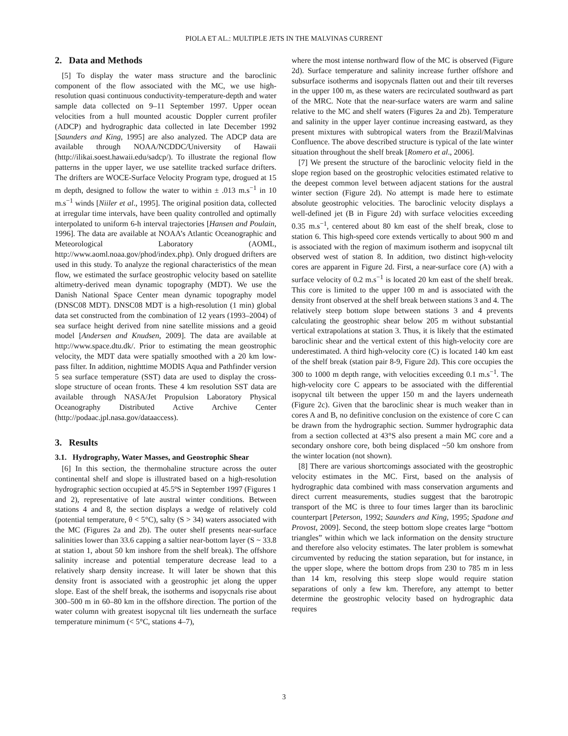PIOLA ET AL.: MULTIPLE JETS IN THE MALVINAS CURRENT
2. Data and Methods
[5] To display the water mass structure and the baroclinic component of the flow associated with the MC, we use high-resolution quasi continuous conductivity-temperature-depth and water sample data collected on 9–11 September 1997. Upper ocean velocities from a hull mounted acoustic Doppler current profiler (ADCP) and hydrographic data collected in late December 1992 [Saunders and King, 1995] are also analyzed. The ADCP data are available through NOAA/NCDDC/University of Hawaii (http://ilikai.soest.hawaii.edu/sadcp/). To illustrate the regional flow patterns in the upper layer, we use satellite tracked surface drifters. The drifters are WOCE-Surface Velocity Program type, drogued at 15 m depth, designed to follow the water to within ± .013 m.s<sup>−1</sup> in 10 m.s<sup>−1</sup> winds [Niiler et al., 1995]. The original position data, collected at irregular time intervals, have been quality controlled and optimally interpolated to uniform 6-h interval trajectories [Hansen and Poulain, 1996]. The data are available at NOAA’s Atlantic Oceanographic and Meteorological Laboratory (AOML, http://www.aoml.noaa.gov/phod/index.php). Only drogued drifters are used in this study. To analyze the regional characteristics of the mean flow, we estimated the surface geostrophic velocity based on satellite altimetry-derived mean dynamic topography (MDT). We use the Danish National Space Center mean dynamic topography model (DNSC08 MDT). DNSC08 MDT is a high-resolution (1 min) global data set constructed from the combination of 12 years (1993–2004) of sea surface height derived from nine satellite missions and a geoid model [Andersen and Knudsen, 2009]. The data are available at http://www.space.dtu.dk/. Prior to estimating the mean geostrophic velocity, the MDT data were spatially smoothed with a 20 km low-pass filter. In addition, nighttime MODIS Aqua and Pathfinder version 5 sea surface temperature (SST) data are used to display the cross-slope structure of ocean fronts. These 4 km resolution SST data are available through NASA/Jet Propulsion Laboratory Physical Oceanography Distributed Active Archive Center (http://podaac.jpl.nasa.gov/dataaccess).
3. Results
3.1. Hydrography, Water Masses, and Geostrophic Shear
[6] In this section, the thermohaline structure across the outer continental shelf and slope is illustrated based on a high-resolution hydrographic section occupied at 45.5ºS in September 1997 (Figures 1 and 2), representative of late austral winter conditions. Between stations 4 and 8, the section displays a wedge of relatively cold (potential temperature, θ < 5°C), salty (S > 34) waters associated with the MC (Figures 2a and 2b). The outer shelf presents near-surface salinities lower than 33.6 capping a saltier near-bottom layer (S ~ 33.8 at station 1, about 50 km inshore from the shelf break). The offshore salinity increase and potential temperature decrease lead to a relatively sharp density increase. It will later be shown that this density front is associated with a geostrophic jet along the upper slope. East of the shelf break, the isotherms and isopycnals rise about 300–500 m in 60–80 km in the offshore direction. The portion of the water column with greatest isopycnal tilt lies underneath the surface temperature minimum (< 5°C, stations 4–7),
where the most intense northward flow of the MC is observed (Figure 2d). Surface temperature and salinity increase further offshore and subsurface isotherms and isopycnals flatten out and their tilt reverses in the upper 100 m, as these waters are recirculated southward as part of the MRC. Note that the near-surface waters are warm and saline relative to the MC and shelf waters (Figures 2a and 2b). Temperature and salinity in the upper layer continue increasing eastward, as they present mixtures with subtropical waters from the Brazil/Malvinas Confluence. The above described structure is typical of the late winter situation throughout the shelf break [Romero et al., 2006].
[7] We present the structure of the baroclinic velocity field in the slope region based on the geostrophic velocities estimated relative to the deepest common level between adjacent stations for the austral winter section (Figure 2d). No attempt is made here to estimate absolute geostrophic velocities. The baroclinic velocity displays a well-defined jet (B in Figure 2d) with surface velocities exceeding 0.35 m.s<sup>−1</sup>, centered about 80 km east of the shelf break, close to station 6. This high-speed core extends vertically to about 900 m and is associated with the region of maximum isotherm and isopycnal tilt observed west of station 8. In addition, two distinct high-velocity cores are apparent in Figure 2d. First, a near-surface core (A) with a surface velocity of 0.2 m.s<sup>−1</sup> is located 20 km east of the shelf break. This core is limited to the upper 100 m and is associated with the density front observed at the shelf break between stations 3 and 4. The relatively steep bottom slope between stations 3 and 4 prevents calculating the geostrophic shear below 205 m without substantial vertical extrapolations at station 3. Thus, it is likely that the estimated baroclinic shear and the vertical extent of this high-velocity core are underestimated. A third high-velocity core (C) is located 140 km east of the shelf break (station pair 8-9, Figure 2d). This core occupies the 300 to 1000 m depth range, with velocities exceeding 0.1 m.s<sup>−1</sup>. The high-velocity core C appears to be associated with the differential isopycnal tilt between the upper 150 m and the layers underneath (Figure 2c). Given that the baroclinic shear is much weaker than in cores A and B, no definitive conclusion on the existence of core C can be drawn from the hydrographic section. Summer hydrographic data from a section collected at 43°S also present a main MC core and a secondary onshore core, both being displaced ~50 km onshore from the winter location (not shown).
[8] There are various shortcomings associated with the geostrophic velocity estimates in the MC. First, based on the analysis of hydrographic data combined with mass conservation arguments and direct current measurements, studies suggest that the barotropic transport of the MC is three to four times larger than its baroclinic counterpart [Peterson, 1992; Saunders and King, 1995; Spadone and Provost, 2009]. Second, the steep bottom slope creates large “bottom triangles” within which we lack information on the density structure and therefore also velocity estimates. The later problem is somewhat circumvented by reducing the station separation, but for instance, in the upper slope, where the bottom drops from 230 to 785 m in less than 14 km, resolving this steep slope would require station separations of only a few km. Therefore, any attempt to better determine the geostrophic velocity based on hydrographic data requires
3